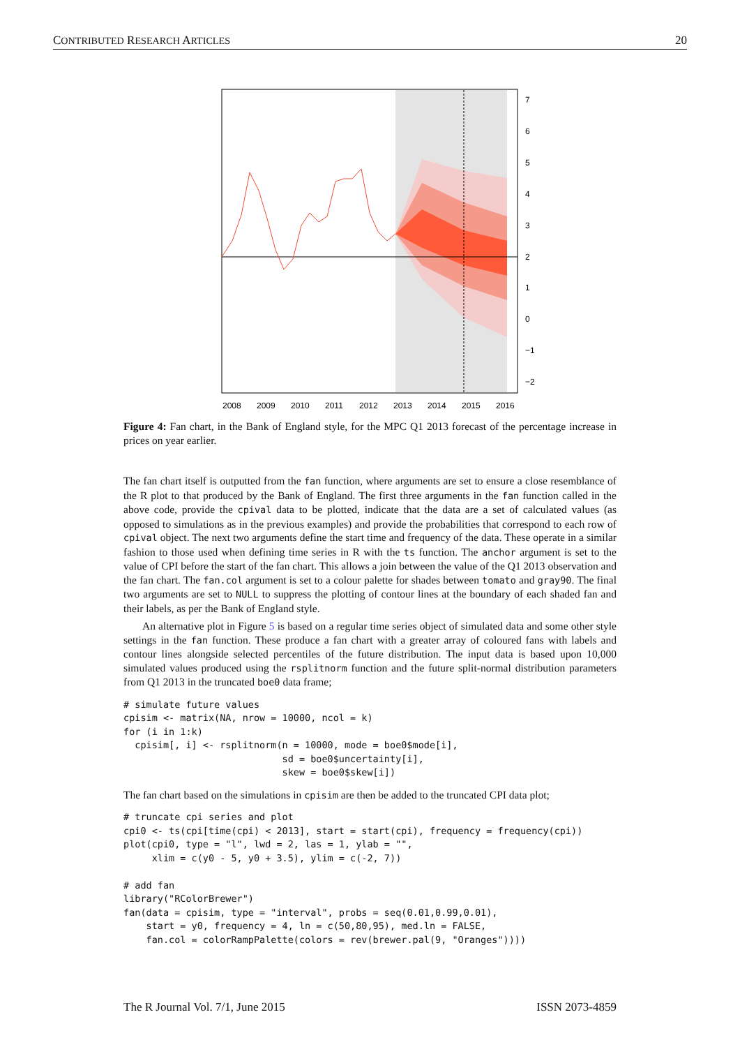CONTRIBUTED RESEARCH ARTICLES 20
7
6
5
4
3
2
1
0
−1
−2
2008
2009
2010
2011
2012
2013
2014
2015
2016
Figure 4: Fan chart, in the Bank of England style, for the MPC Q1 2013 forecast of the percentage increase in prices on year earlier.
The fan chart itself is outputted from the fan function, where arguments are set to ensure a close resemblance of the R plot to that produced by the Bank of England. The first three arguments in the fan function called in the above code, provide the cpival data to be plotted, indicate that the data are a set of calculated values (as opposed to simulations as in the previous examples) and provide the probabilities that correspond to each row of cpival object. The next two arguments define the start time and frequency of the data. These operate in a similar fashion to those used when defining time series in R with the ts function. The anchor argument is set to the value of CPI before the start of the fan chart. This allows a join between the value of the Q1 2013 observation and the fan chart. The fan.col argument is set to a colour palette for shades between tomato and gray90. The final two arguments are set to NULL to suppress the plotting of contour lines at the boundary of each shaded fan and their labels, as per the Bank of England style.
An alternative plot in Figure 5 is based on a regular time series object of simulated data and some other style settings in the fan function. These produce a fan chart with a greater array of coloured fans with labels and contour lines alongside selected percentiles of the future distribution. The input data is based upon 10,000 simulated values produced using the rsplitnorm function and the future split-normal distribution parameters from Q1 2013 in the truncated boe0 data frame;
# simulate future values
cpisim <- matrix(NA, nrow = 10000, ncol = k)
for (i in 1:k)
  cpisim[, i] <- rsplitnorm(n = 10000, mode = boe0$mode[i],
                            sd = boe0$uncertainty[i],
                            skew = boe0$skew[i])
The fan chart based on the simulations in cpisim are then be added to the truncated CPI data plot;
# truncate cpi series and plot
cpi0 <- ts(cpi[time(cpi) < 2013], start = start(cpi), frequency = frequency(cpi))
plot(cpi0, type = "l", lwd = 2, las = 1, ylab = "",
     xlim = c(y0 - 5, y0 + 3.5), ylim = c(-2, 7))

# add fan
library("RColorBrewer")
fan(data = cpisim, type = "interval", probs = seq(0.01,0.99,0.01),
    start = y0, frequency = 4, ln = c(50,80,95), med.ln = FALSE,
    fan.col = colorRampPalette(colors = rev(brewer.pal(9, "Oranges"))))
The R Journal Vol. 7/1, June 2015 ISSN 2073-4859